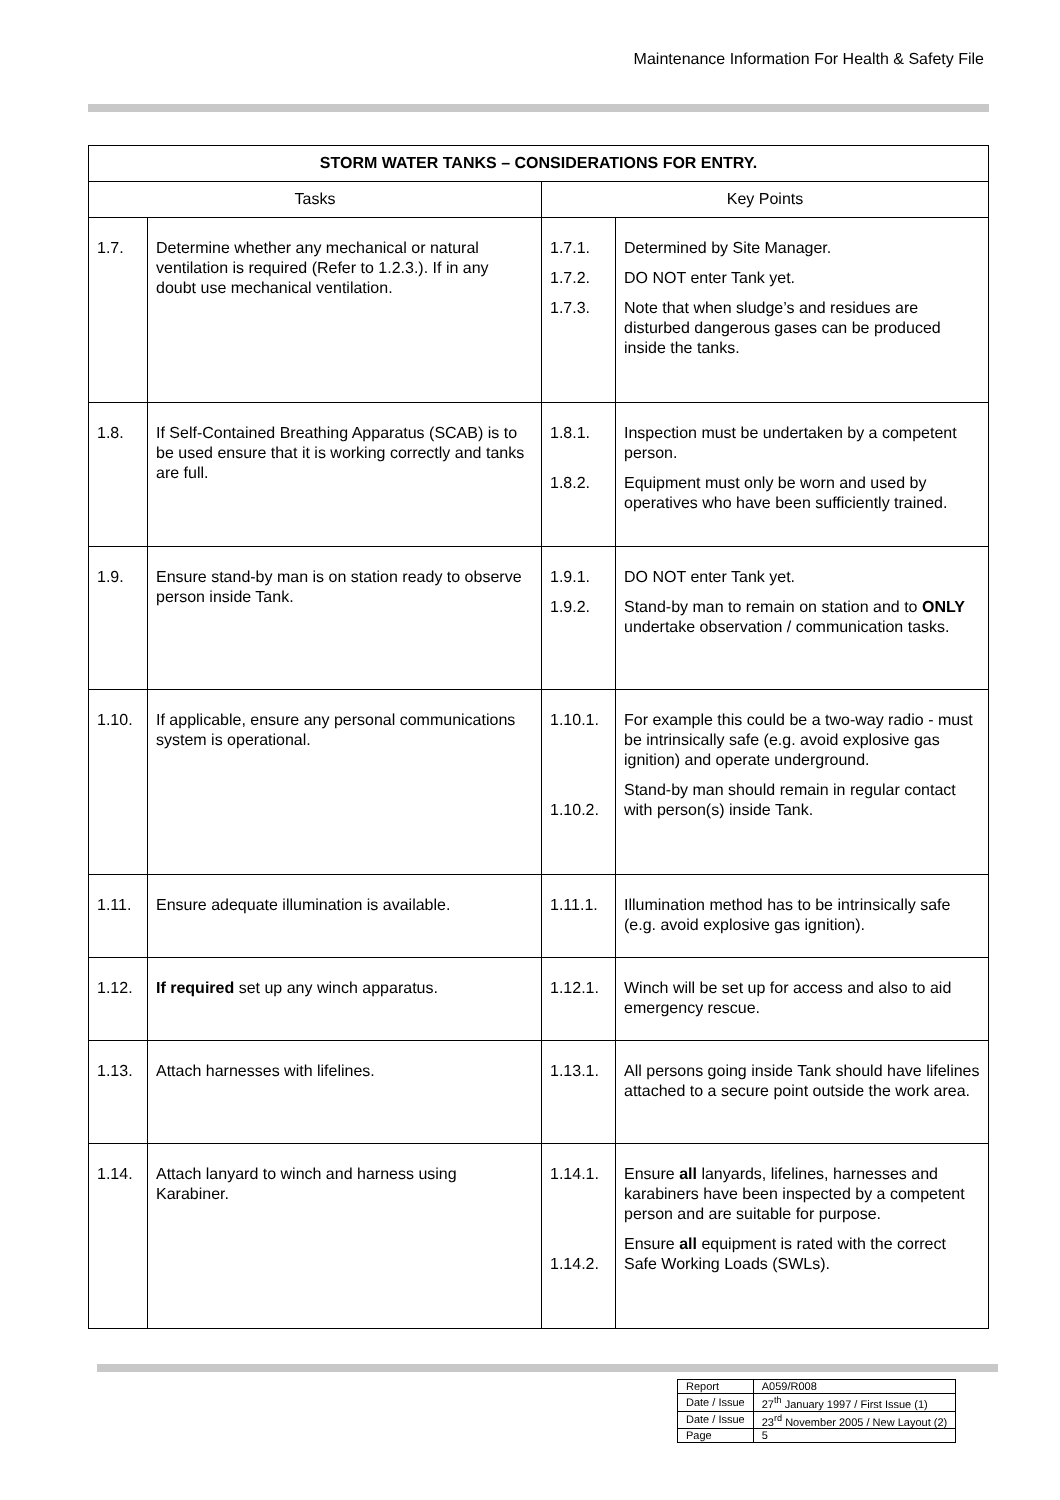Maintenance Information For Health & Safety File
| STORM WATER TANKS – CONSIDERATIONS FOR ENTRY. | | | |
| --- | --- | --- | --- |
| Tasks | | Key Points | |
| 1.7. | Determine whether any mechanical or natural ventilation is required (Refer to 1.2.3.). If in any doubt use mechanical ventilation. | 1.7.1. 1.7.2. 1.7.3. | Determined by Site Manager. DO NOT enter Tank yet. Note that when sludge’s and residues are disturbed dangerous gases can be produced inside the tanks. |
| 1.8. | If Self-Contained Breathing Apparatus (SCAB) is to be used ensure that it is working correctly and tanks are full. | 1.8.1. 1.8.2. | Inspection must be undertaken by a competent person. Equipment must only be worn and used by operatives who have been sufficiently trained. |
| 1.9. | Ensure stand-by man is on station ready to observe person inside Tank. | 1.9.1. 1.9.2. | DO NOT enter Tank yet. Stand-by man to remain on station and to ONLY undertake observation / communication tasks. |
| 1.10. | If applicable, ensure any personal communications system is operational. | 1.10.1. 1.10.2. | For example this could be a two-way radio - must be intrinsically safe (e.g. avoid explosive gas ignition) and operate underground. Stand-by man should remain in regular contact with person(s) inside Tank. |
| 1.11. | Ensure adequate illumination is available. | 1.11.1. | Illumination method has to be intrinsically safe (e.g. avoid explosive gas ignition). |
| 1.12. | If required set up any winch apparatus. | 1.12.1. | Winch will be set up for access and also to aid emergency rescue. |
| 1.13. | Attach harnesses with lifelines. | 1.13.1. | All persons going inside Tank should have lifelines attached to a secure point outside the work area. |
| 1.14. | Attach lanyard to winch and harness using Karabiner. | 1.14.1. 1.14.2. | Ensure all lanyards, lifelines, harnesses and karabiners have been inspected by a competent person and are suitable for purpose. Ensure all equipment is rated with the correct Safe Working Loads (SWLs). |
| Report | A059/R008 |
| Date / Issue | 27<sup>th</sup> January 1997 / First Issue (1) |
| Date / Issue | 23<sup>rd</sup> November 2005 / New Layout (2) |
| Page | 5 |